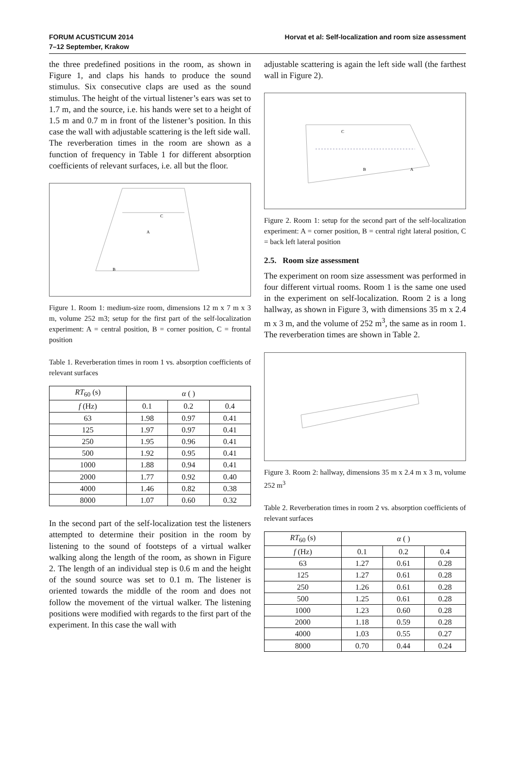FORUM ACUSTICUM 2014
7–12 September, Krakow
Horvat et al: Self-localization and room size assessment
the three predefined positions in the room, as shown in Figure 1, and claps his hands to produce the sound stimulus. Six consecutive claps are used as the sound stimulus. The height of the virtual listener’s ears was set to 1.7 m, and the source, i.e. his hands were set to a height of 1.5 m and 0.7 m in front of the listener’s position. In this case the wall with adjustable scattering is the left side wall.
The reverberation times in the room are shown as a function of frequency in Table 1 for different absorption coefficients of relevant surfaces, i.e. all but the floor.
C
A
B
Figure 1. Room 1: medium-size room, dimensions 12 m x 7 m x 3 m, volume 252 m3; setup for the first part of the self-localization experiment: A = central position, B = corner position, C = frontal position
Table 1. Reverberation times in room 1 vs. absorption coefficients of relevant surfaces
| RT<sub>60</sub> (s) | α ( ) | | |
| --- | --- | --- | --- |
| f (Hz) | 0.1 | 0.2 | 0.4 |
| 63 | 1.98 | 0.97 | 0.41 |
| 125 | 1.97 | 0.97 | 0.41 |
| 250 | 1.95 | 0.96 | 0.41 |
| 500 | 1.92 | 0.95 | 0.41 |
| 1000 | 1.88 | 0.94 | 0.41 |
| 2000 | 1.77 | 0.92 | 0.40 |
| 4000 | 1.46 | 0.82 | 0.38 |
| 8000 | 1.07 | 0.60 | 0.32 |
In the second part of the self-localization test the listeners attempted to determine their position in the room by listening to the sound of footsteps of a virtual walker walking along the length of the room, as shown in Figure 2. The length of an individual step is 0.6 m and the height of the sound source was set to 0.1 m. The listener is oriented towards the middle of the room and does not follow the movement of the virtual walker. The listening positions were modified with regards to the first part of the experiment. In this case the wall with
adjustable scattering is again the left side wall (the farthest wall in Figure 2).
C
B
A
Figure 2. Room 1: setup for the second part of the self-localization experiment: A = corner position, B = central right lateral position, C = back left lateral position
2.5. Room size assessment
The experiment on room size assessment was performed in four different virtual rooms. Room 1 is the same one used in the experiment on self-localization. Room 2 is a long hallway, as shown in Figure 3, with dimensions 35 m x 2.4 m x 3 m, and the volume of 252 m<sup>3</sup>, the same as in room 1. The reverberation times are shown in Table 2.
Figure 3. Room 2: hallway, dimensions 35 m x 2.4 m x 3 m, volume 252 m<sup>3</sup>
Table 2. Reverberation times in room 2 vs. absorption coefficients of relevant surfaces
| RT<sub>60</sub> (s) | α ( ) | | |
| --- | --- | --- | --- |
| f (Hz) | 0.1 | 0.2 | 0.4 |
| 63 | 1.27 | 0.61 | 0.28 |
| 125 | 1.27 | 0.61 | 0.28 |
| 250 | 1.26 | 0.61 | 0.28 |
| 500 | 1.25 | 0.61 | 0.28 |
| 1000 | 1.23 | 0.60 | 0.28 |
| 2000 | 1.18 | 0.59 | 0.28 |
| 4000 | 1.03 | 0.55 | 0.27 |
| 8000 | 0.70 | 0.44 | 0.24 |